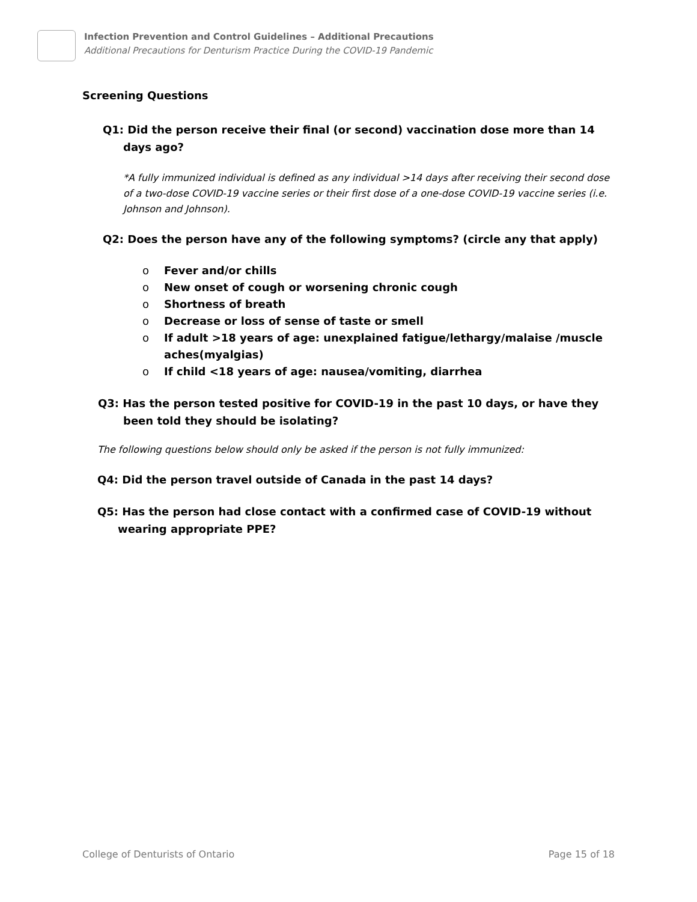Infection Prevention and Control Guidelines – Additional Precautions
Additional Precautions for Denturism Practice During the COVID-19 Pandemic
Screening Questions
Q1: Did the person receive their final (or second) vaccination dose more than 14 days ago?
*A fully immunized individual is defined as any individual >14 days after receiving their second dose of a two-dose COVID-19 vaccine series or their first dose of a one-dose COVID-19 vaccine series (i.e. Johnson and Johnson).
Q2: Does the person have any of the following symptoms? (circle any that apply)
o Fever and/or chills
o New onset of cough or worsening chronic cough
o Shortness of breath
o Decrease or loss of sense of taste or smell
o If adult >18 years of age: unexplained fatigue/lethargy/malaise /muscle aches(myalgias)
o If child <18 years of age: nausea/vomiting, diarrhea
Q3: Has the person tested positive for COVID-19 in the past 10 days, or have they been told they should be isolating?
The following questions below should only be asked if the person is not fully immunized:
Q4: Did the person travel outside of Canada in the past 14 days?
Q5: Has the person had close contact with a confirmed case of COVID-19 without wearing appropriate PPE?
College of Denturists of Ontario Page 15 of 18